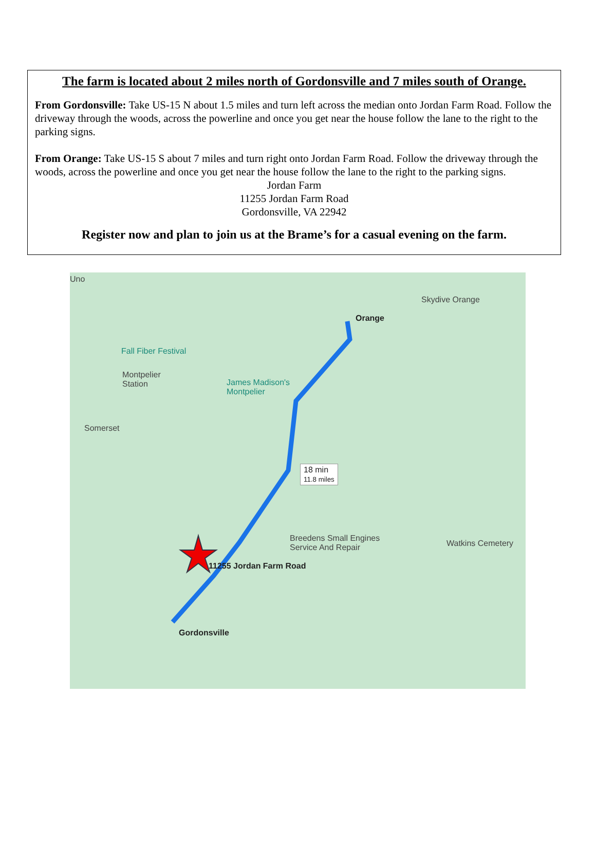The farm is located about 2 miles north of Gordonsville and 7 miles south of Orange.
From Gordonsville: Take US-15 N about 1.5 miles and turn left across the median onto Jordan Farm Road. Follow the driveway through the woods, across the powerline and once you get near the house follow the lane to the right to the parking signs.
From Orange: Take US-15 S about 7 miles and turn right onto Jordan Farm Road. Follow the driveway through the woods, across the powerline and once you get near the house follow the lane to the right to the parking signs.
Jordan Farm
11255 Jordan Farm Road
Gordonsville, VA 22942
Register now and plan to join us at the Brame’s for a casual evening on the farm.
Uno
Skydive Orange
Orange
Fall Fiber Festival
Montpelier
Station James Madison's
Montpelier
Somerset
18 min
11.8 miles
Breedens Small Engines
Service And Repair Watkins Cemetery
11255 Jordan Farm Road
Gordonsville